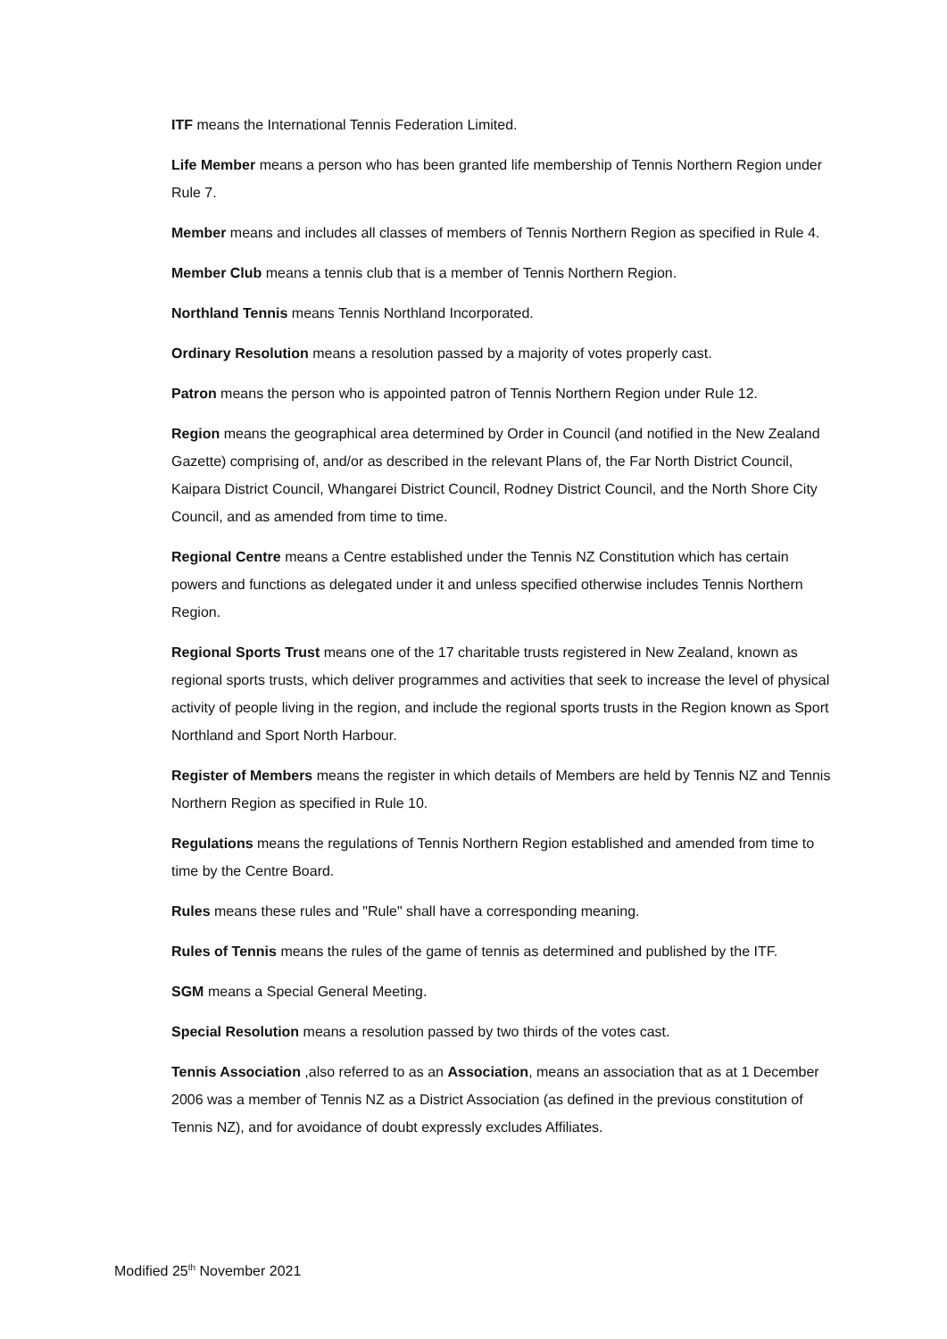ITF means the International Tennis Federation Limited.
Life Member means a person who has been granted life membership of Tennis Northern Region under Rule 7.
Member means and includes all classes of members of Tennis Northern Region as specified in Rule 4.
Member Club means a tennis club that is a member of Tennis Northern Region.
Northland Tennis means Tennis Northland Incorporated.
Ordinary Resolution means a resolution passed by a majority of votes properly cast.
Patron means the person who is appointed patron of Tennis Northern Region under Rule 12.
Region means the geographical area determined by Order in Council (and notified in the New Zealand Gazette) comprising of, and/or as described in the relevant Plans of, the Far North District Council, Kaipara District Council, Whangarei District Council, Rodney District Council, and the North Shore City Council, and as amended from time to time.
Regional Centre means a Centre established under the Tennis NZ Constitution which has certain powers and functions as delegated under it and unless specified otherwise includes Tennis Northern Region.
Regional Sports Trust means one of the 17 charitable trusts registered in New Zealand, known as regional sports trusts, which deliver programmes and activities that seek to increase the level of physical activity of people living in the region, and include the regional sports trusts in the Region known as Sport Northland and Sport North Harbour.
Register of Members means the register in which details of Members are held by Tennis NZ and Tennis Northern Region as specified in Rule 10.
Regulations means the regulations of Tennis Northern Region established and amended from time to time by the Centre Board.
Rules means these rules and "Rule" shall have a corresponding meaning.
Rules of Tennis means the rules of the game of tennis as determined and published by the ITF.
SGM means a Special General Meeting.
Special Resolution means a resolution passed by two thirds of the votes cast.
Tennis Association ,also referred to as an Association, means an association that as at 1 December 2006 was a member of Tennis NZ as a District Association (as defined in the previous constitution of Tennis NZ), and for avoidance of doubt expressly excludes Affiliates.
Modified 25<sup>th</sup> November 2021